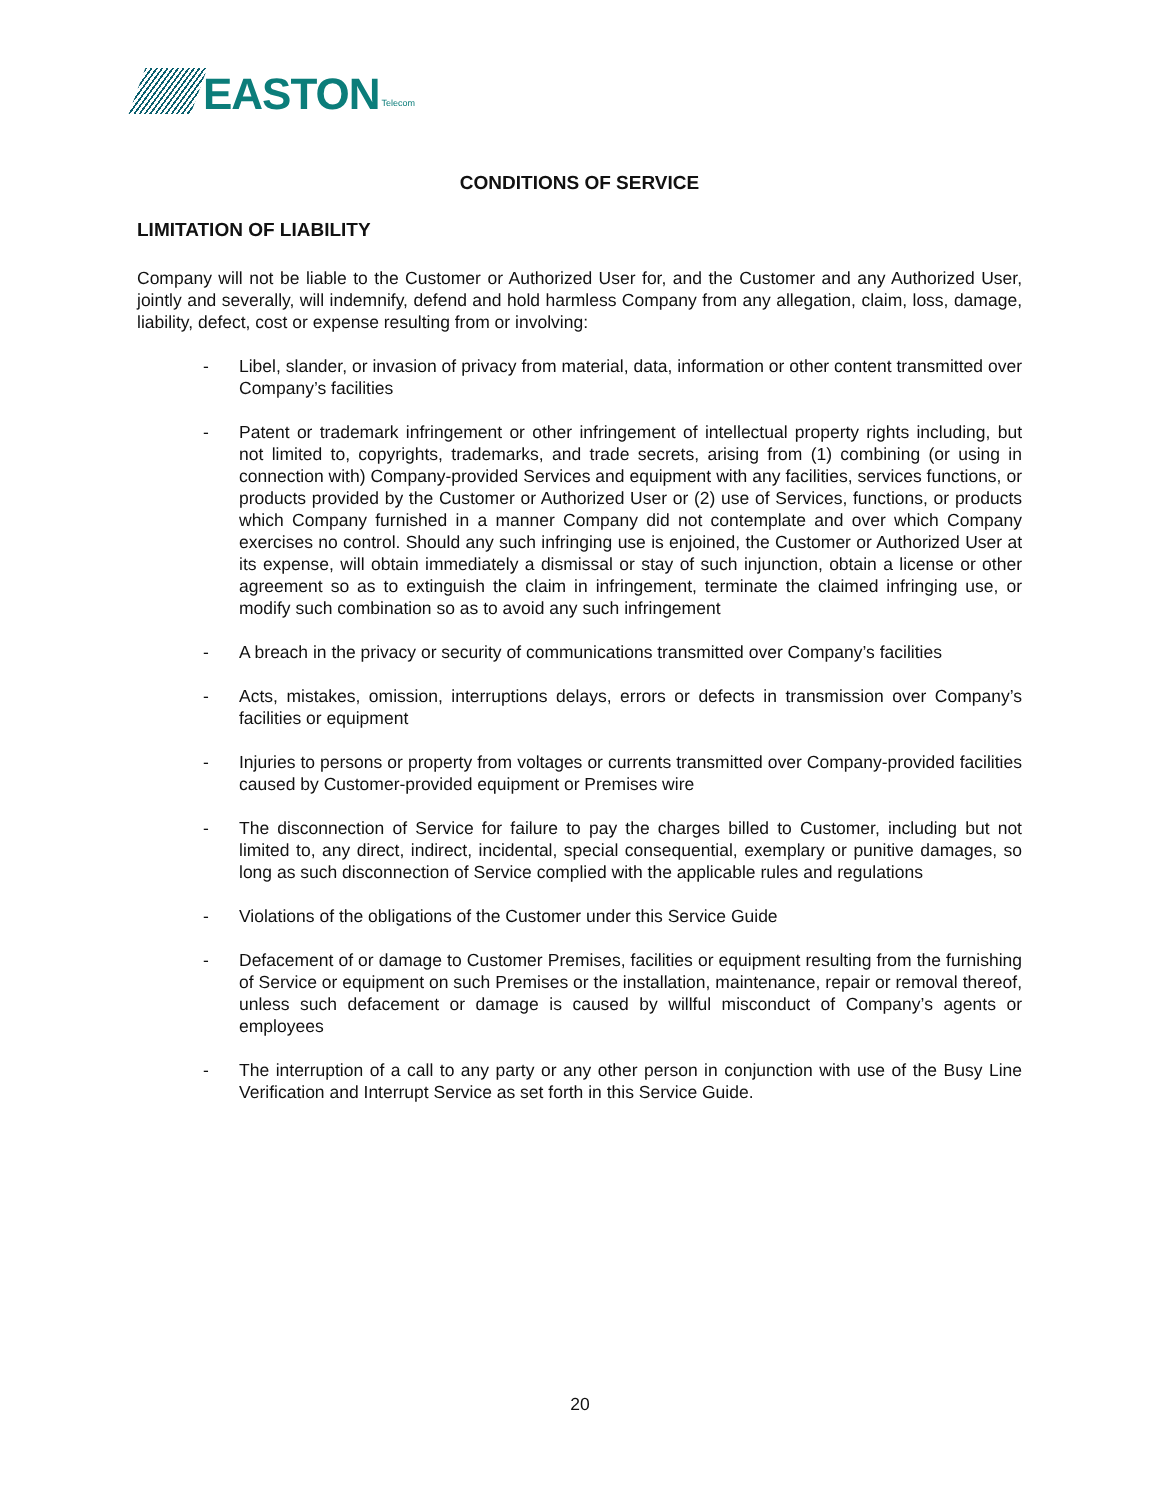EASTON
Telecom
CONDITIONS OF SERVICE
LIMITATION OF LIABILITY
Company will not be liable to the Customer or Authorized User for, and the Customer and any Authorized User, jointly and severally, will indemnify, defend and hold harmless Company from any allegation, claim, loss, damage, liability, defect, cost or expense resulting from or involving:
- Libel, slander, or invasion of privacy from material, data, information or other content transmitted over Company’s facilities
- Patent or trademark infringement or other infringement of intellectual property rights including, but not limited to, copyrights, trademarks, and trade secrets, arising from (1) combining (or using in connection with) Company-provided Services and equipment with any facilities, services functions, or products provided by the Customer or Authorized User or (2) use of Services, functions, or products which Company furnished in a manner Company did not contemplate and over which Company exercises no control. Should any such infringing use is enjoined, the Customer or Authorized User at its expense, will obtain immediately a dismissal or stay of such injunction, obtain a license or other agreement so as to extinguish the claim in infringement, terminate the claimed infringing use, or modify such combination so as to avoid any such infringement
- A breach in the privacy or security of communications transmitted over Company’s facilities
- Acts, mistakes, omission, interruptions delays, errors or defects in transmission over Company’s facilities or equipment
- Injuries to persons or property from voltages or currents transmitted over Company-provided facilities caused by Customer-provided equipment or Premises wire
- The disconnection of Service for failure to pay the charges billed to Customer, including but not limited to, any direct, indirect, incidental, special consequential, exemplary or punitive damages, so long as such disconnection of Service complied with the applicable rules and regulations
- Violations of the obligations of the Customer under this Service Guide
- Defacement of or damage to Customer Premises, facilities or equipment resulting from the furnishing of Service or equipment on such Premises or the installation, maintenance, repair or removal thereof, unless such defacement or damage is caused by willful misconduct of Company’s agents or employees
- The interruption of a call to any party or any other person in conjunction with use of the Busy Line Verification and Interrupt Service as set forth in this Service Guide.
20